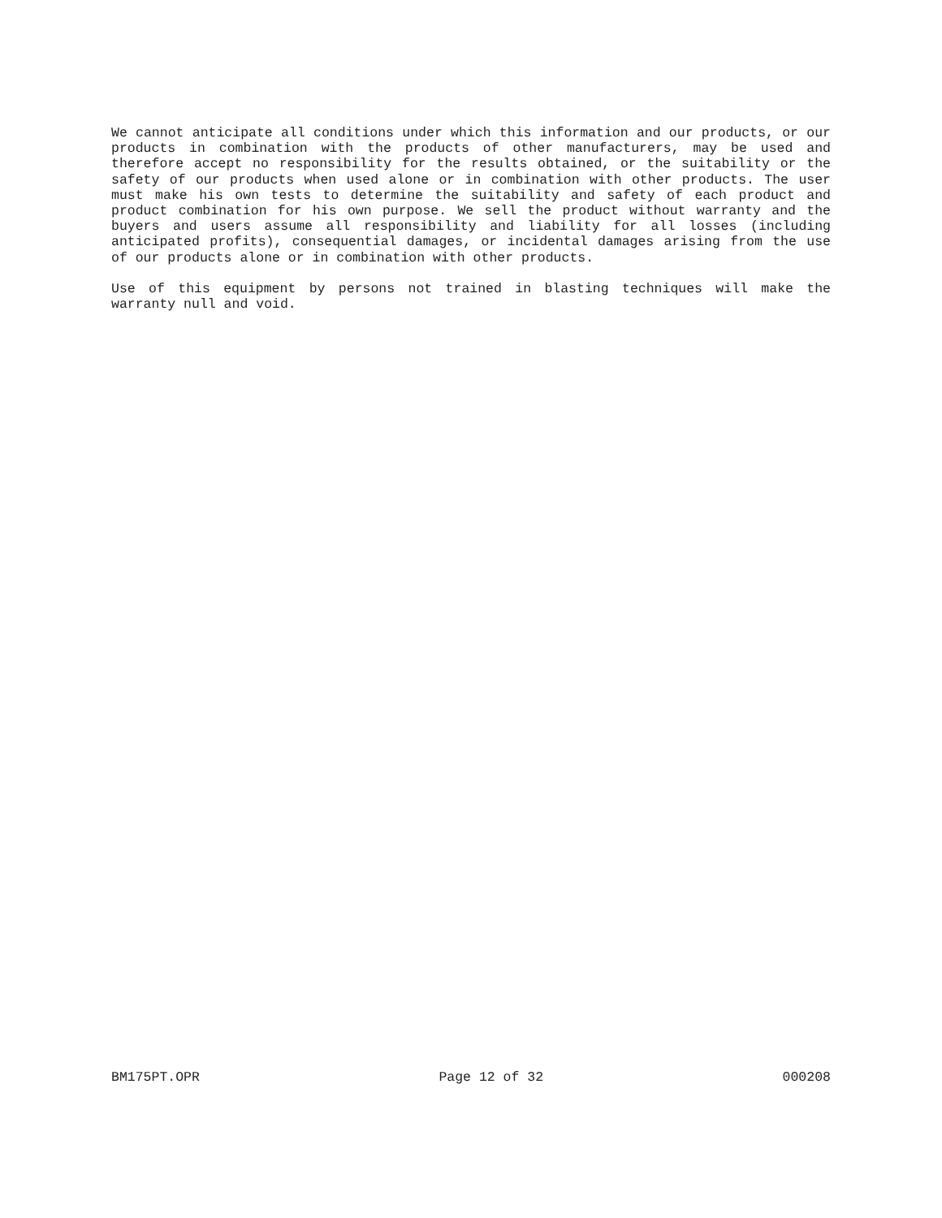We cannot anticipate all conditions under which this information and our products, or our products in combination with the products of other manufacturers, may be used and therefore accept no responsibility for the results obtained, or the suitability or the safety of our products when used alone or in combination with other products. The user must make his own tests to determine the suitability and safety of each product and product combination for his own purpose. We sell the product without warranty and the buyers and users assume all responsibility and liability for all losses (including anticipated profits), consequential damages, or incidental damages arising from the use of our products alone or in combination with other products.
Use of this equipment by persons not trained in blasting techniques will make the warranty null and void.
BM175PT.OPR Page 12 of 32 000208